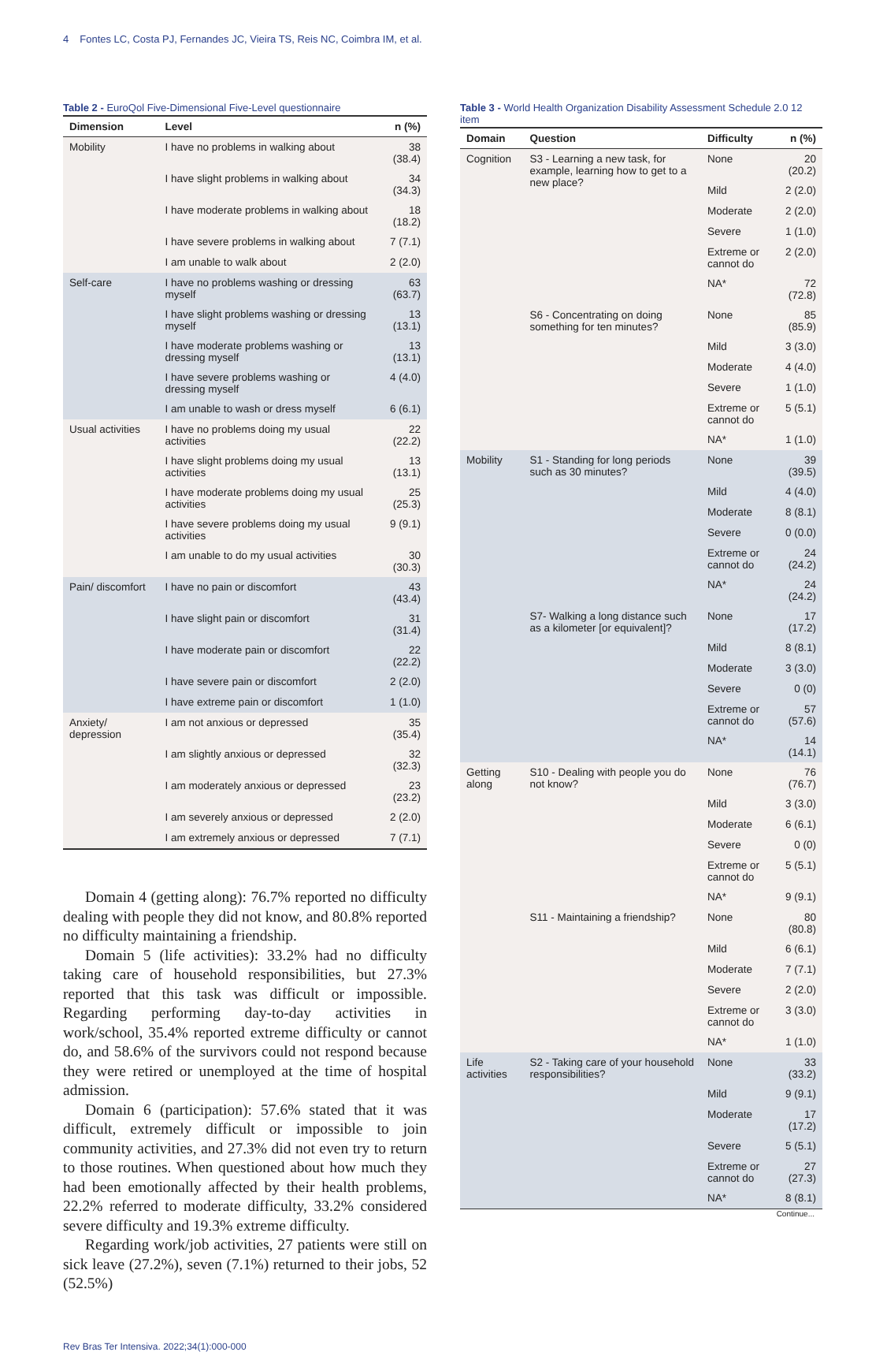4 Fontes LC, Costa PJ, Fernandes JC, Vieira TS, Reis NC, Coimbra IM, et al.
Table 2 - EuroQol Five-Dimensional Five-Level questionnaire
| Dimension | Level | n (%) |
| --- | --- | --- |
| Mobility | I have no problems in walking about | 38 (38.4) |
| | I have slight problems in walking about | 34 (34.3) |
| | I have moderate problems in walking about | 18 (18.2) |
| | I have severe problems in walking about | 7 (7.1) |
| | I am unable to walk about | 2 (2.0) |
| Self-care | I have no problems washing or dressing myself | 63 (63.7) |
| | I have slight problems washing or dressing myself | 13 (13.1) |
| | I have moderate problems washing or dressing myself | 13 (13.1) |
| | I have severe problems washing or dressing myself | 4 (4.0) |
| | I am unable to wash or dress myself | 6 (6.1) |
| Usual activities | I have no problems doing my usual activities | 22 (22.2) |
| | I have slight problems doing my usual activities | 13 (13.1) |
| | I have moderate problems doing my usual activities | 25 (25.3) |
| | I have severe problems doing my usual activities | 9 (9.1) |
| | I am unable to do my usual activities | 30 (30.3) |
| Pain/ discomfort | I have no pain or discomfort | 43 (43.4) |
| | I have slight pain or discomfort | 31 (31.4) |
| | I have moderate pain or discomfort | 22 (22.2) |
| | I have severe pain or discomfort | 2 (2.0) |
| | I have extreme pain or discomfort | 1 (1.0) |
| Anxiety/ depression | I am not anxious or depressed | 35 (35.4) |
| | I am slightly anxious or depressed | 32 (32.3) |
| | I am moderately anxious or depressed | 23 (23.2) |
| | I am severely anxious or depressed | 2 (2.0) |
| | I am extremely anxious or depressed | 7 (7.1) |
Domain 4 (getting along): 76.7% reported no difficulty dealing with people they did not know, and 80.8% reported no difficulty maintaining a friendship.
Domain 5 (life activities): 33.2% had no difficulty taking care of household responsibilities, but 27.3% reported that this task was difficult or impossible. Regarding performing day-to-day activities in work/school, 35.4% reported extreme difficulty or cannot do, and 58.6% of the survivors could not respond because they were retired or unemployed at the time of hospital admission.
Domain 6 (participation): 57.6% stated that it was difficult, extremely difficult or impossible to join community activities, and 27.3% did not even try to return to those routines. When questioned about how much they had been emotionally affected by their health problems, 22.2% referred to moderate difficulty, 33.2% considered severe difficulty and 19.3% extreme difficulty.
Regarding work/job activities, 27 patients were still on sick leave (27.2%), seven (7.1%) returned to their jobs, 52 (52.5%)
Table 3 - World Health Organization Disability Assessment Schedule 2.0 12 item
| Domain | Question | Difficulty | n (%) |
| --- | --- | --- | --- |
| Cognition | S3 - Learning a new task, for example, learning how to get to a new place? | None | 20 (20.2) |
| | | Mild | 2 (2.0) |
| | | Moderate | 2 (2.0) |
| | | Severe | 1 (1.0) |
| | | Extreme or cannot do | 2 (2.0) |
| | | NA* | 72 (72.8) |
| | S6 - Concentrating on doing something for ten minutes? | None | 85 (85.9) |
| | | Mild | 3 (3.0) |
| | | Moderate | 4 (4.0) |
| | | Severe | 1 (1.0) |
| | | Extreme or cannot do | 5 (5.1) |
| | | NA* | 1 (1.0) |
| Mobility | S1 - Standing for long periods such as 30 minutes? | None | 39 (39.5) |
| | | Mild | 4 (4.0) |
| | | Moderate | 8 (8.1) |
| | | Severe | 0 (0.0) |
| | | Extreme or cannot do | 24 (24.2) |
| | | NA* | 24 (24.2) |
| | S7- Walking a long distance such as a kilometer [or equivalent]? | None | 17 (17.2) |
| | | Mild | 8 (8.1) |
| | | Moderate | 3 (3.0) |
| | | Severe | 0 (0) |
| | | Extreme or cannot do | 57 (57.6) |
| | | NA* | 14 (14.1) |
| Getting along | S10 - Dealing with people you do not know? | None | 76 (76.7) |
| | | Mild | 3 (3.0) |
| | | Moderate | 6 (6.1) |
| | | Severe | 0 (0) |
| | | Extreme or cannot do | 5 (5.1) |
| | | NA* | 9 (9.1) |
| | S11 - Maintaining a friendship? | None | 80 (80.8) |
| | | Mild | 6 (6.1) |
| | | Moderate | 7 (7.1) |
| | | Severe | 2 (2.0) |
| | | Extreme or cannot do | 3 (3.0) |
| | | NA* | 1 (1.0) |
| Life activities | S2 - Taking care of your household responsibilities? | None | 33 (33.2) |
| | | Mild | 9 (9.1) |
| | | Moderate | 17 (17.2) |
| | | Severe | 5 (5.1) |
| | | Extreme or cannot do | 27 (27.3) |
| | | NA* | 8 (8.1) |
Continue...
Rev Bras Ter Intensiva. 2022;34(1):000-000